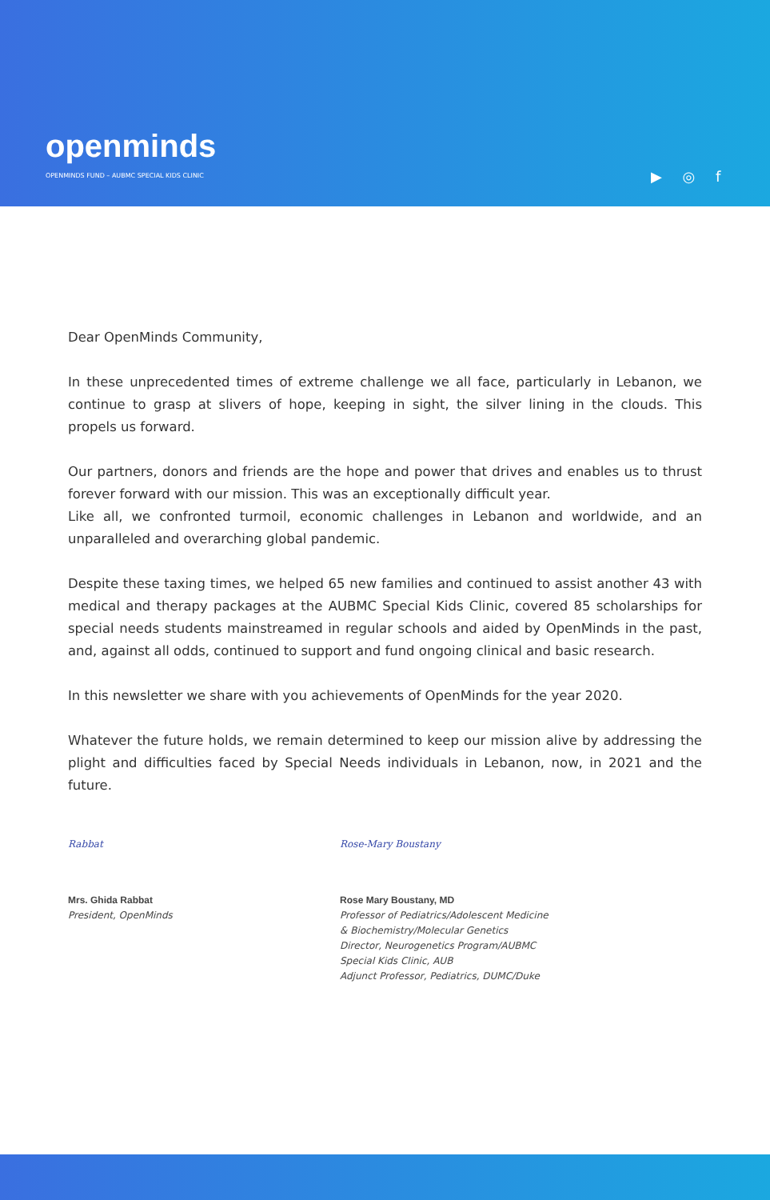openminds
OPENMINDS FUND – AUBMC SPECIAL KIDS CLINIC
▶ ◎ f
Dear OpenMinds Community,
In these unprecedented times of extreme challenge we all face, particularly in Lebanon, we continue to grasp at slivers of hope, keeping in sight, the silver lining in the clouds. This propels us forward.
Our partners, donors and friends are the hope and power that drives and enables us to thrust forever forward with our mission. This was an exceptionally difficult year.
Like all, we confronted turmoil, economic challenges in Lebanon and worldwide, and an unparalleled and overarching global pandemic.
Despite these taxing times, we helped 65 new families and continued to assist another 43 with medical and therapy packages at the AUBMC Special Kids Clinic, covered 85 scholarships for special needs students mainstreamed in regular schools and aided by OpenMinds in the past, and, against all odds, continued to support and fund ongoing clinical and basic research.
In this newsletter we share with you achievements of OpenMinds for the year 2020.
Whatever the future holds, we remain determined to keep our mission alive by addressing the plight and difficulties faced by Special Needs individuals in Lebanon, now, in 2021 and the future.
Rabbat
Mrs. Ghida Rabbat
President, OpenMinds
Rose-Mary Boustany
Rose Mary Boustany, MD
Professor of Pediatrics/Adolescent Medicine
& Biochemistry/Molecular Genetics
Director, Neurogenetics Program/AUBMC
Special Kids Clinic, AUB
Adjunct Professor, Pediatrics, DUMC/Duke